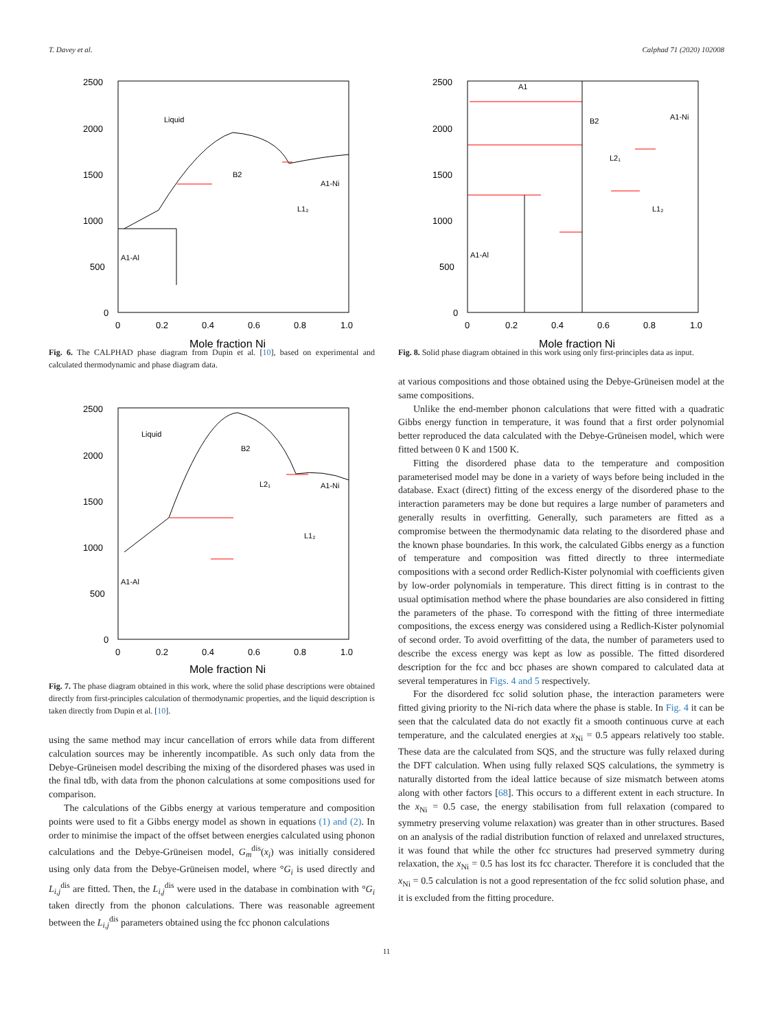T. Davey et al. Calphad 71 (2020) 102008
2500
2000
1500
1000
500
0
0
0.2
0.4
0.6
0.8
1.0
Mole fraction Ni
Liquid
B2
A1-Ni
A1-Al
L1₂
Fig. 6. The CALPHAD phase diagram from Dupin et al. [10], based on experimental and calculated thermodynamic and phase diagram data.
2500
2000
1500
1000
500
0
0
0.2
0.4
0.6
0.8
1.0
Mole fraction Ni
Liquid
B2
A1-Ni
A1-Al
L2₁
L1₂
Fig. 7. The phase diagram obtained in this work, where the solid phase descriptions were obtained directly from first-principles calculation of thermodynamic properties, and the liquid description is taken directly from Dupin et al. [10].
using the same method may incur cancellation of errors while data from different calculation sources may be inherently incompatible. As such only data from the Debye-Grüneisen model describing the mixing of the disordered phases was used in the final tdb, with data from the phonon calculations at some compositions used for comparison.
The calculations of the Gibbs energy at various temperature and composition points were used to fit a Gibbs energy model as shown in equations (1) and (2). In order to minimise the impact of the offset between energies calculated using phonon calculations and the Debye-Grüneisen model, G<sub>m</sub><sup>dis</sup>(x<sub>i</sub>) was initially considered using only data from the Debye-Grüneisen model, where °G<sub>i</sub> is used directly and L<sub>i,j</sub><sup>dis</sup> are fitted. Then, the L<sub>i,j</sub><sup>dis</sup> were used in the database in combination with °G<sub>i</sub> taken directly from the phonon calculations. There was reasonable agreement between the L<sub>i,j</sub><sup>dis</sup> parameters obtained using the fcc phonon calculations
2500
2000
1500
1000
500
0
0
0.2
0.4
0.6
0.8
1.0
Mole fraction Ni
A1
B2
A1-Ni
A1-Al
L2₁
L1₂
Fig. 8. Solid phase diagram obtained in this work using only first-principles data as input.
at various compositions and those obtained using the Debye-Grüneisen model at the same compositions.
Unlike the end-member phonon calculations that were fitted with a quadratic Gibbs energy function in temperature, it was found that a first order polynomial better reproduced the data calculated with the Debye-Grüneisen model, which were fitted between 0 K and 1500 K.
Fitting the disordered phase data to the temperature and composition parameterised model may be done in a variety of ways before being included in the database. Exact (direct) fitting of the excess energy of the disordered phase to the interaction parameters may be done but requires a large number of parameters and generally results in overfitting. Generally, such parameters are fitted as a compromise between the thermodynamic data relating to the disordered phase and the known phase boundaries. In this work, the calculated Gibbs energy as a function of temperature and composition was fitted directly to three intermediate compositions with a second order Redlich-Kister polynomial with coefficients given by low-order polynomials in temperature. This direct fitting is in contrast to the usual optimisation method where the phase boundaries are also considered in fitting the parameters of the phase. To correspond with the fitting of three intermediate compositions, the excess energy was considered using a Redlich-Kister polynomial of second order. To avoid overfitting of the data, the number of parameters used to describe the excess energy was kept as low as possible. The fitted disordered description for the fcc and bcc phases are shown compared to calculated data at several temperatures in Figs. 4 and 5 respectively.
For the disordered fcc solid solution phase, the interaction parameters were fitted giving priority to the Ni-rich data where the phase is stable. In Fig. 4 it can be seen that the calculated data do not exactly fit a smooth continuous curve at each temperature, and the calculated energies at x<sub>Ni</sub> = 0.5 appears relatively too stable. These data are the calculated from SQS, and the structure was fully relaxed during the DFT calculation. When using fully relaxed SQS calculations, the symmetry is naturally distorted from the ideal lattice because of size mismatch between atoms along with other factors [68]. This occurs to a different extent in each structure. In the x<sub>Ni</sub> = 0.5 case, the energy stabilisation from full relaxation (compared to symmetry preserving volume relaxation) was greater than in other structures. Based on an analysis of the radial distribution function of relaxed and unrelaxed structures, it was found that while the other fcc structures had preserved symmetry during relaxation, the x<sub>Ni</sub> = 0.5 has lost its fcc character. Therefore it is concluded that the x<sub>Ni</sub> = 0.5 calculation is not a good representation of the fcc solid solution phase, and it is excluded from the fitting procedure.
11